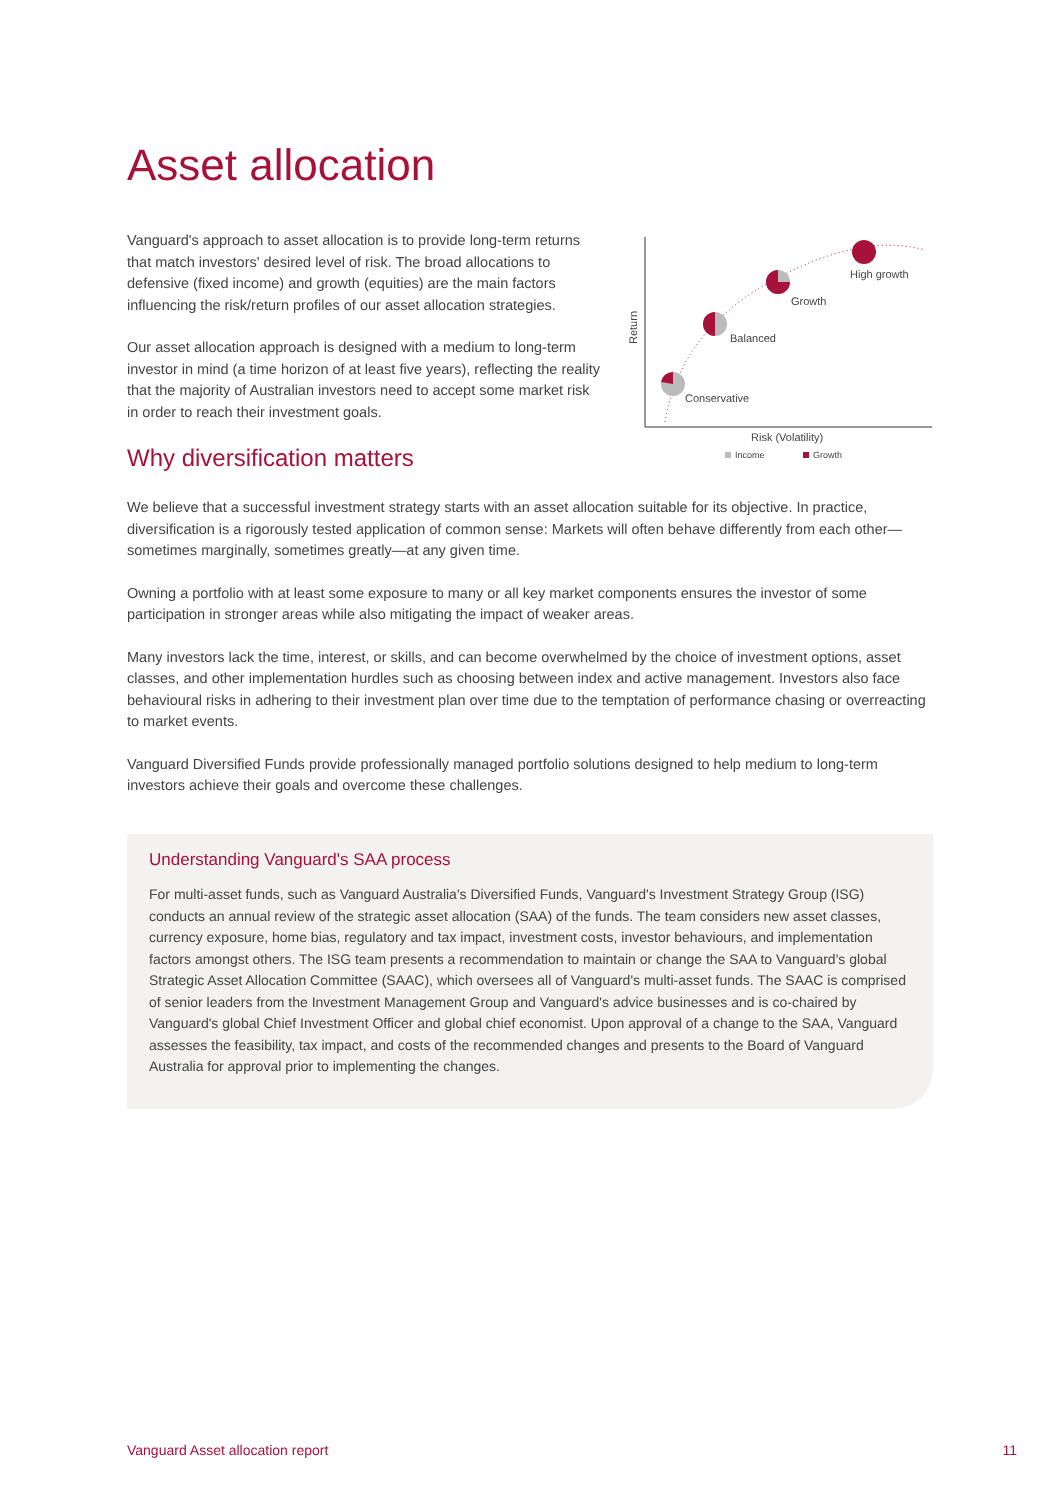Asset allocation
Vanguard's approach to asset allocation is to provide long-term returns that match investors' desired level of risk. The broad allocations to defensive (fixed income) and growth (equities) are the main factors influencing the risk/return profiles of our asset allocation strategies.
Our asset allocation approach is designed with a medium to long-term investor in mind (a time horizon of at least five years), reflecting the reality that the majority of Australian investors need to accept some market risk in order to reach their investment goals.
Why diversification matters
Conservative
Balanced
Growth
High growth
Risk (Volatility)
Return
Income
Growth
We believe that a successful investment strategy starts with an asset allocation suitable for its objective. In practice, diversification is a rigorously tested application of common sense: Markets will often behave differently from each other—sometimes marginally, sometimes greatly—at any given time.
Owning a portfolio with at least some exposure to many or all key market components ensures the investor of some participation in stronger areas while also mitigating the impact of weaker areas.
Many investors lack the time, interest, or skills, and can become overwhelmed by the choice of investment options, asset classes, and other implementation hurdles such as choosing between index and active management. Investors also face behavioural risks in adhering to their investment plan over time due to the temptation of performance chasing or overreacting to market events.
Vanguard Diversified Funds provide professionally managed portfolio solutions designed to help medium to long-term investors achieve their goals and overcome these challenges.
Understanding Vanguard's SAA process
For multi-asset funds, such as Vanguard Australia's Diversified Funds, Vanguard's Investment Strategy Group (ISG) conducts an annual review of the strategic asset allocation (SAA) of the funds. The team considers new asset classes, currency exposure, home bias, regulatory and tax impact, investment costs, investor behaviours, and implementation factors amongst others. The ISG team presents a recommendation to maintain or change the SAA to Vanguard's global Strategic Asset Allocation Committee (SAAC), which oversees all of Vanguard's multi-asset funds. The SAAC is comprised of senior leaders from the Investment Management Group and Vanguard's advice businesses and is co-chaired by Vanguard's global Chief Investment Officer and global chief economist. Upon approval of a change to the SAA, Vanguard assesses the feasibility, tax impact, and costs of the recommended changes and presents to the Board of Vanguard Australia for approval prior to implementing the changes.
Vanguard Asset allocation report 11